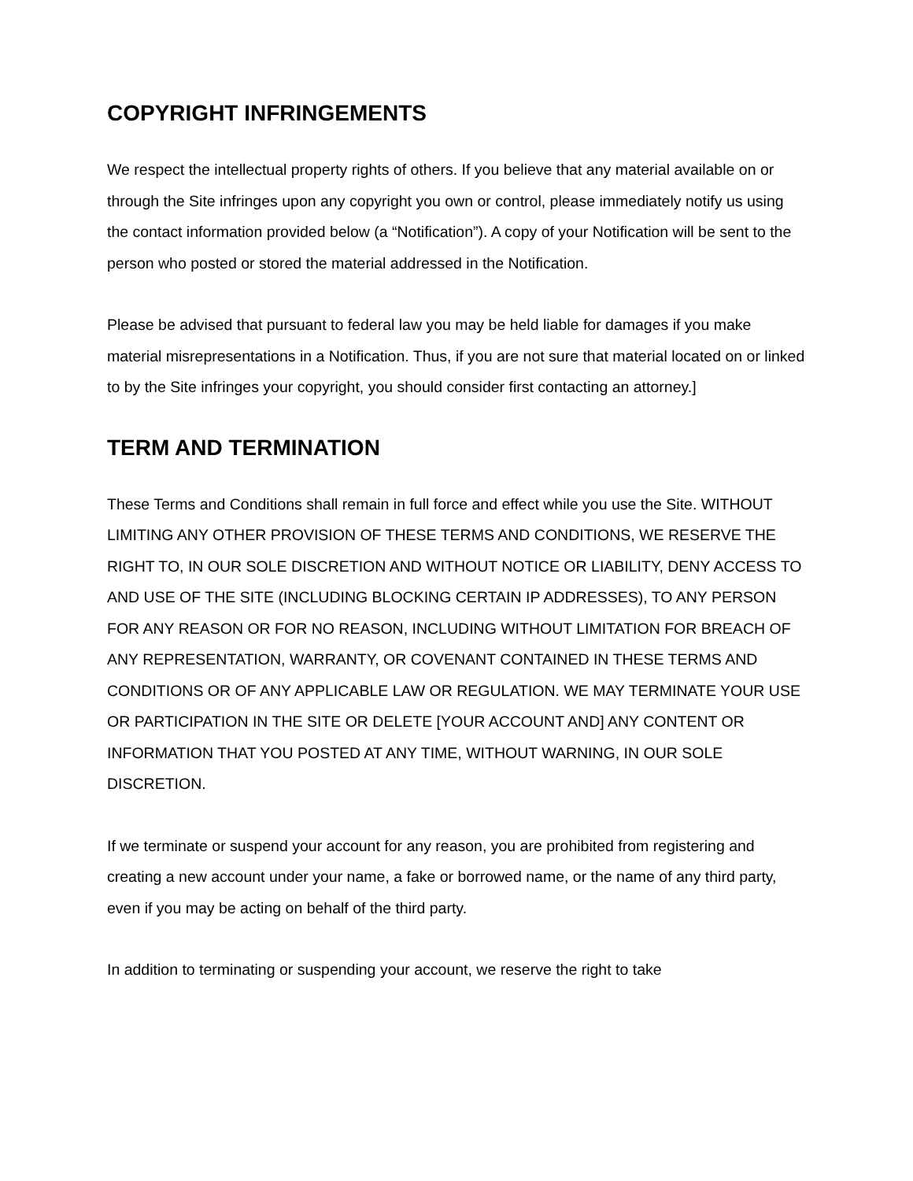COPYRIGHT INFRINGEMENTS
We respect the intellectual property rights of others. If you believe that any material available on or through the Site infringes upon any copyright you own or control, please immediately notify us using the contact information provided below (a “Notification”). A copy of your Notification will be sent to the person who posted or stored the material addressed in the Notification.
Please be advised that pursuant to federal law you may be held liable for damages if you make material misrepresentations in a Notification. Thus, if you are not sure that material located on or linked to by the Site infringes your copyright, you should consider first contacting an attorney.]
TERM AND TERMINATION
These Terms and Conditions shall remain in full force and effect while you use the Site. WITHOUT LIMITING ANY OTHER PROVISION OF THESE TERMS AND CONDITIONS, WE RESERVE THE RIGHT TO, IN OUR SOLE DISCRETION AND WITHOUT NOTICE OR LIABILITY, DENY ACCESS TO AND USE OF THE SITE (INCLUDING BLOCKING CERTAIN IP ADDRESSES), TO ANY PERSON FOR ANY REASON OR FOR NO REASON, INCLUDING WITHOUT LIMITATION FOR BREACH OF ANY REPRESENTATION, WARRANTY, OR COVENANT CONTAINED IN THESE TERMS AND CONDITIONS OR OF ANY APPLICABLE LAW OR REGULATION. WE MAY TERMINATE YOUR USE OR PARTICIPATION IN THE SITE OR DELETE [YOUR ACCOUNT AND] ANY CONTENT OR INFORMATION THAT YOU POSTED AT ANY TIME, WITHOUT WARNING, IN OUR SOLE DISCRETION.
If we terminate or suspend your account for any reason, you are prohibited from registering and creating a new account under your name, a fake or borrowed name, or the name of any third party, even if you may be acting on behalf of the third party.
In addition to terminating or suspending your account, we reserve the right to take